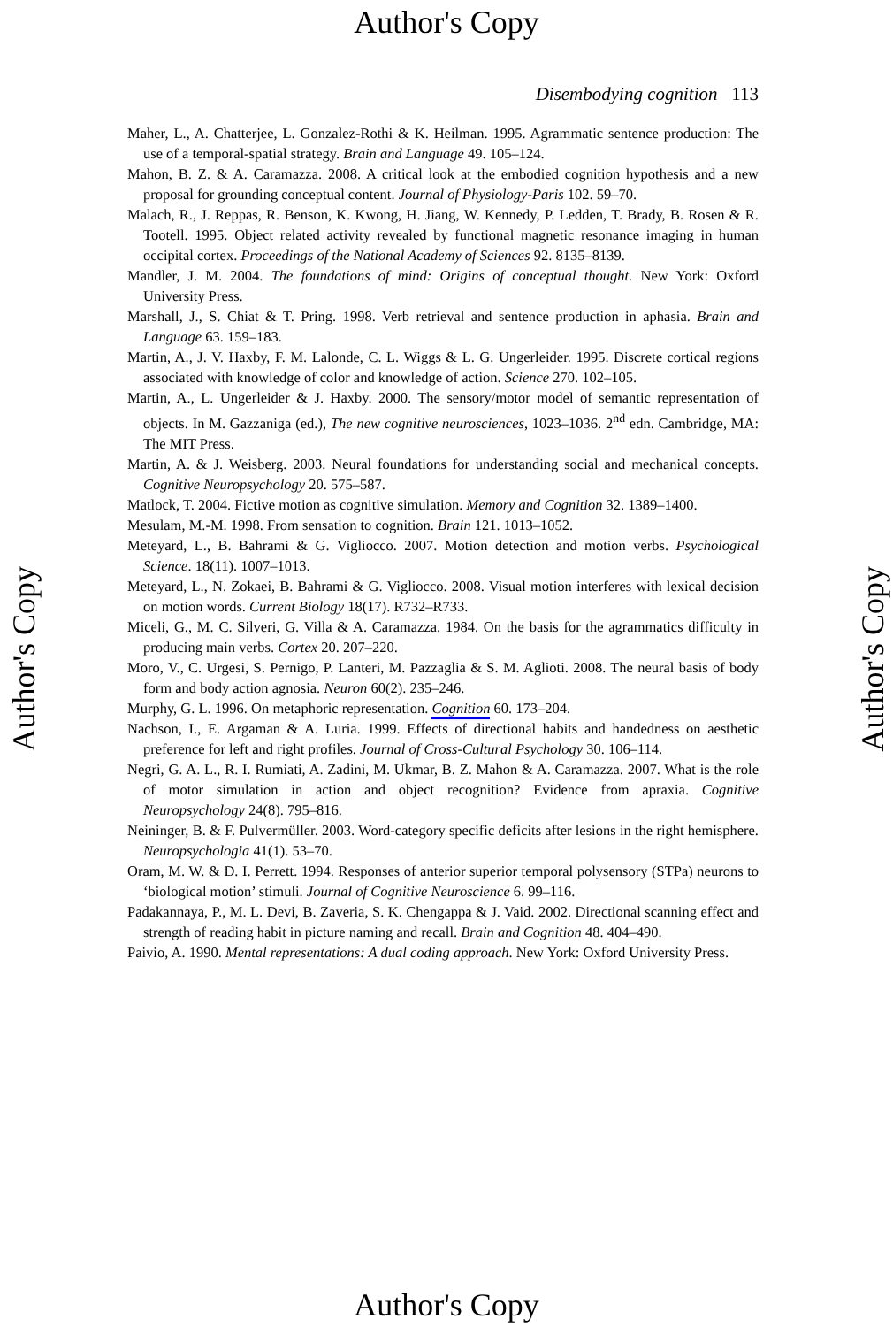Author's Copy
Disembodying cognition 113
Maher, L., A. Chatterjee, L. Gonzalez-Rothi & K. Heilman. 1995. Agrammatic sentence production: The use of a temporal-spatial strategy. Brain and Language 49. 105–124.
Mahon, B. Z. & A. Caramazza. 2008. A critical look at the embodied cognition hypothesis and a new proposal for grounding conceptual content. Journal of Physiology-Paris 102. 59–70.
Malach, R., J. Reppas, R. Benson, K. Kwong, H. Jiang, W. Kennedy, P. Ledden, T. Brady, B. Rosen & R. Tootell. 1995. Object related activity revealed by functional magnetic resonance imaging in human occipital cortex. Proceedings of the National Academy of Sciences 92. 8135–8139.
Mandler, J. M. 2004. The foundations of mind: Origins of conceptual thought. New York: Oxford University Press.
Marshall, J., S. Chiat & T. Pring. 1998. Verb retrieval and sentence production in aphasia. Brain and Language 63. 159–183.
Martin, A., J. V. Haxby, F. M. Lalonde, C. L. Wiggs & L. G. Ungerleider. 1995. Discrete cortical regions associated with knowledge of color and knowledge of action. Science 270. 102–105.
Martin, A., L. Ungerleider & J. Haxby. 2000. The sensory/motor model of semantic representation of objects. In M. Gazzaniga (ed.), The new cognitive neurosciences, 1023–1036. 2<sup>nd</sup> edn. Cambridge, MA: The MIT Press.
Martin, A. & J. Weisberg. 2003. Neural foundations for understanding social and mechanical concepts. Cognitive Neuropsychology 20. 575–587.
Matlock, T. 2004. Fictive motion as cognitive simulation. Memory and Cognition 32. 1389–1400.
Mesulam, M.-M. 1998. From sensation to cognition. Brain 121. 1013–1052.
Meteyard, L., B. Bahrami & G. Vigliocco. 2007. Motion detection and motion verbs. Psychological Science. 18(11). 1007–1013.
Meteyard, L., N. Zokaei, B. Bahrami & G. Vigliocco. 2008. Visual motion interferes with lexical decision on motion words. Current Biology 18(17). R732–R733.
Miceli, G., M. C. Silveri, G. Villa & A. Caramazza. 1984. On the basis for the agrammatics difficulty in producing main verbs. Cortex 20. 207–220.
Moro, V., C. Urgesi, S. Pernigo, P. Lanteri, M. Pazzaglia & S. M. Aglioti. 2008. The neural basis of body form and body action agnosia. Neuron 60(2). 235–246.
Murphy, G. L. 1996. On metaphoric representation. Cognition 60. 173–204.
Nachson, I., E. Argaman & A. Luria. 1999. Effects of directional habits and handedness on aesthetic preference for left and right profiles. Journal of Cross-Cultural Psychology 30. 106–114.
Negri, G. A. L., R. I. Rumiati, A. Zadini, M. Ukmar, B. Z. Mahon & A. Caramazza. 2007. What is the role of motor simulation in action and object recognition? Evidence from apraxia. Cognitive Neuropsychology 24(8). 795–816.
Neininger, B. & F. Pulvermüller. 2003. Word-category specific deficits after lesions in the right hemisphere. Neuropsychologia 41(1). 53–70.
Oram, M. W. & D. I. Perrett. 1994. Responses of anterior superior temporal polysensory (STPa) neurons to ‘biological motion’ stimuli. Journal of Cognitive Neuroscience 6. 99–116.
Padakannaya, P., M. L. Devi, B. Zaveria, S. K. Chengappa & J. Vaid. 2002. Directional scanning effect and strength of reading habit in picture naming and recall. Brain and Cognition 48. 404–490.
Paivio, A. 1990. Mental representations: A dual coding approach. New York: Oxford University Press.
Author's Copy
Author's Copy
Author's Copy